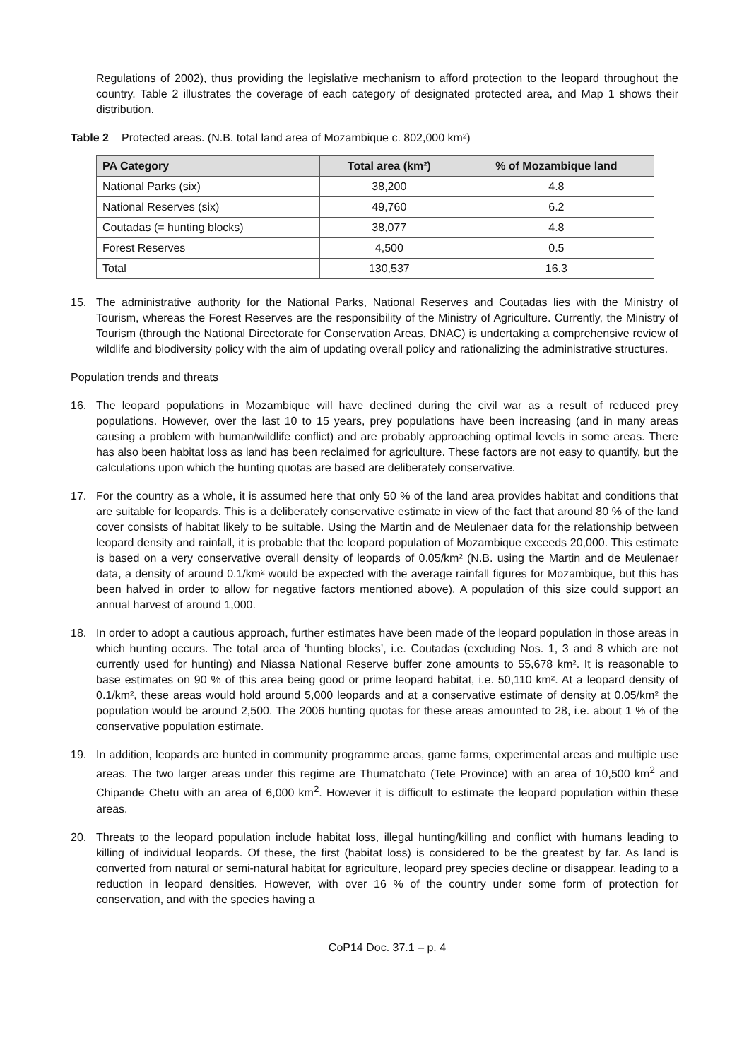Regulations of 2002), thus providing the legislative mechanism to afford protection to the leopard throughout the country. Table 2 illustrates the coverage of each category of designated protected area, and Map 1 shows their distribution.
Table 2 Protected areas. (N.B. total land area of Mozambique c. 802,000 km²)
| PA Category | Total area (km²) | % of Mozambique land |
| --- | --- | --- |
| National Parks (six) | 38,200 | 4.8 |
| National Reserves (six) | 49,760 | 6.2 |
| Coutadas (= hunting blocks) | 38,077 | 4.8 |
| Forest Reserves | 4,500 | 0.5 |
| Total | 130,537 | 16.3 |
15. The administrative authority for the National Parks, National Reserves and Coutadas lies with the Ministry of Tourism, whereas the Forest Reserves are the responsibility of the Ministry of Agriculture. Currently, the Ministry of Tourism (through the National Directorate for Conservation Areas, DNAC) is undertaking a comprehensive review of wildlife and biodiversity policy with the aim of updating overall policy and rationalizing the administrative structures.
Population trends and threats
16. The leopard populations in Mozambique will have declined during the civil war as a result of reduced prey populations. However, over the last 10 to 15 years, prey populations have been increasing (and in many areas causing a problem with human/wildlife conflict) and are probably approaching optimal levels in some areas. There has also been habitat loss as land has been reclaimed for agriculture. These factors are not easy to quantify, but the calculations upon which the hunting quotas are based are deliberately conservative.
17. For the country as a whole, it is assumed here that only 50 % of the land area provides habitat and conditions that are suitable for leopards. This is a deliberately conservative estimate in view of the fact that around 80 % of the land cover consists of habitat likely to be suitable. Using the Martin and de Meulenaer data for the relationship between leopard density and rainfall, it is probable that the leopard population of Mozambique exceeds 20,000. This estimate is based on a very conservative overall density of leopards of 0.05/km² (N.B. using the Martin and de Meulenaer data, a density of around 0.1/km² would be expected with the average rainfall figures for Mozambique, but this has been halved in order to allow for negative factors mentioned above). A population of this size could support an annual harvest of around 1,000.
18. In order to adopt a cautious approach, further estimates have been made of the leopard population in those areas in which hunting occurs. The total area of ‘hunting blocks’, i.e. Coutadas (excluding Nos. 1, 3 and 8 which are not currently used for hunting) and Niassa National Reserve buffer zone amounts to 55,678 km². It is reasonable to base estimates on 90 % of this area being good or prime leopard habitat, i.e. 50,110 km². At a leopard density of 0.1/km², these areas would hold around 5,000 leopards and at a conservative estimate of density at 0.05/km² the population would be around 2,500. The 2006 hunting quotas for these areas amounted to 28, i.e. about 1 % of the conservative population estimate.
19. In addition, leopards are hunted in community programme areas, game farms, experimental areas and multiple use areas. The two larger areas under this regime are Thumatchato (Tete Province) with an area of 10,500 km<sup>2</sup> and Chipande Chetu with an area of 6,000 km<sup>2</sup>. However it is difficult to estimate the leopard population within these areas.
20. Threats to the leopard population include habitat loss, illegal hunting/killing and conflict with humans leading to killing of individual leopards. Of these, the first (habitat loss) is considered to be the greatest by far. As land is converted from natural or semi-natural habitat for agriculture, leopard prey species decline or disappear, leading to a reduction in leopard densities. However, with over 16 % of the country under some form of protection for conservation, and with the species having a
CoP14 Doc. 37.1 – p. 4